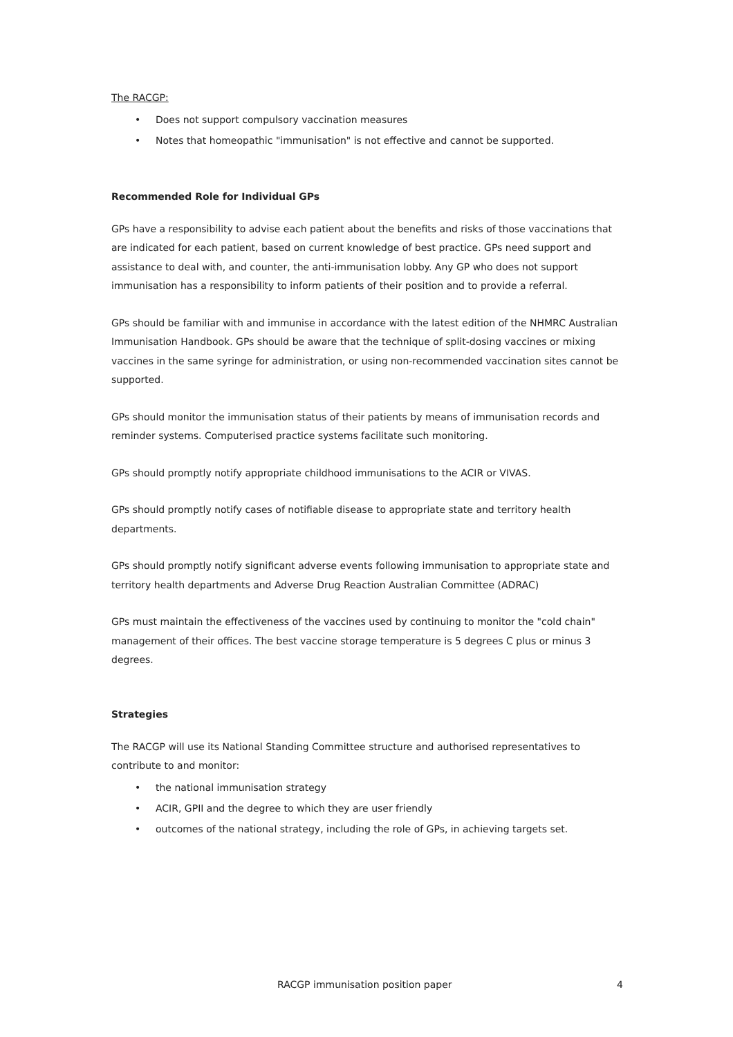The RACGP:
• Does not support compulsory vaccination measures
• Notes that homeopathic "immunisation" is not effective and cannot be supported.
Recommended Role for Individual GPs
GPs have a responsibility to advise each patient about the benefits and risks of those vaccinations that are indicated for each patient, based on current knowledge of best practice. GPs need support and assistance to deal with, and counter, the anti-immunisation lobby. Any GP who does not support immunisation has a responsibility to inform patients of their position and to provide a referral.
GPs should be familiar with and immunise in accordance with the latest edition of the NHMRC Australian Immunisation Handbook. GPs should be aware that the technique of split-dosing vaccines or mixing vaccines in the same syringe for administration, or using non-recommended vaccination sites cannot be supported.
GPs should monitor the immunisation status of their patients by means of immunisation records and reminder systems. Computerised practice systems facilitate such monitoring.
GPs should promptly notify appropriate childhood immunisations to the ACIR or VIVAS.
GPs should promptly notify cases of notifiable disease to appropriate state and territory health departments.
GPs should promptly notify significant adverse events following immunisation to appropriate state and territory health departments and Adverse Drug Reaction Australian Committee (ADRAC)
GPs must maintain the effectiveness of the vaccines used by continuing to monitor the "cold chain" management of their offices. The best vaccine storage temperature is 5 degrees C plus or minus 3 degrees.
Strategies
The RACGP will use its National Standing Committee structure and authorised representatives to contribute to and monitor:
• the national immunisation strategy
• ACIR, GPII and the degree to which they are user friendly
• outcomes of the national strategy, including the role of GPs, in achieving targets set.
RACGP immunisation position paper 4